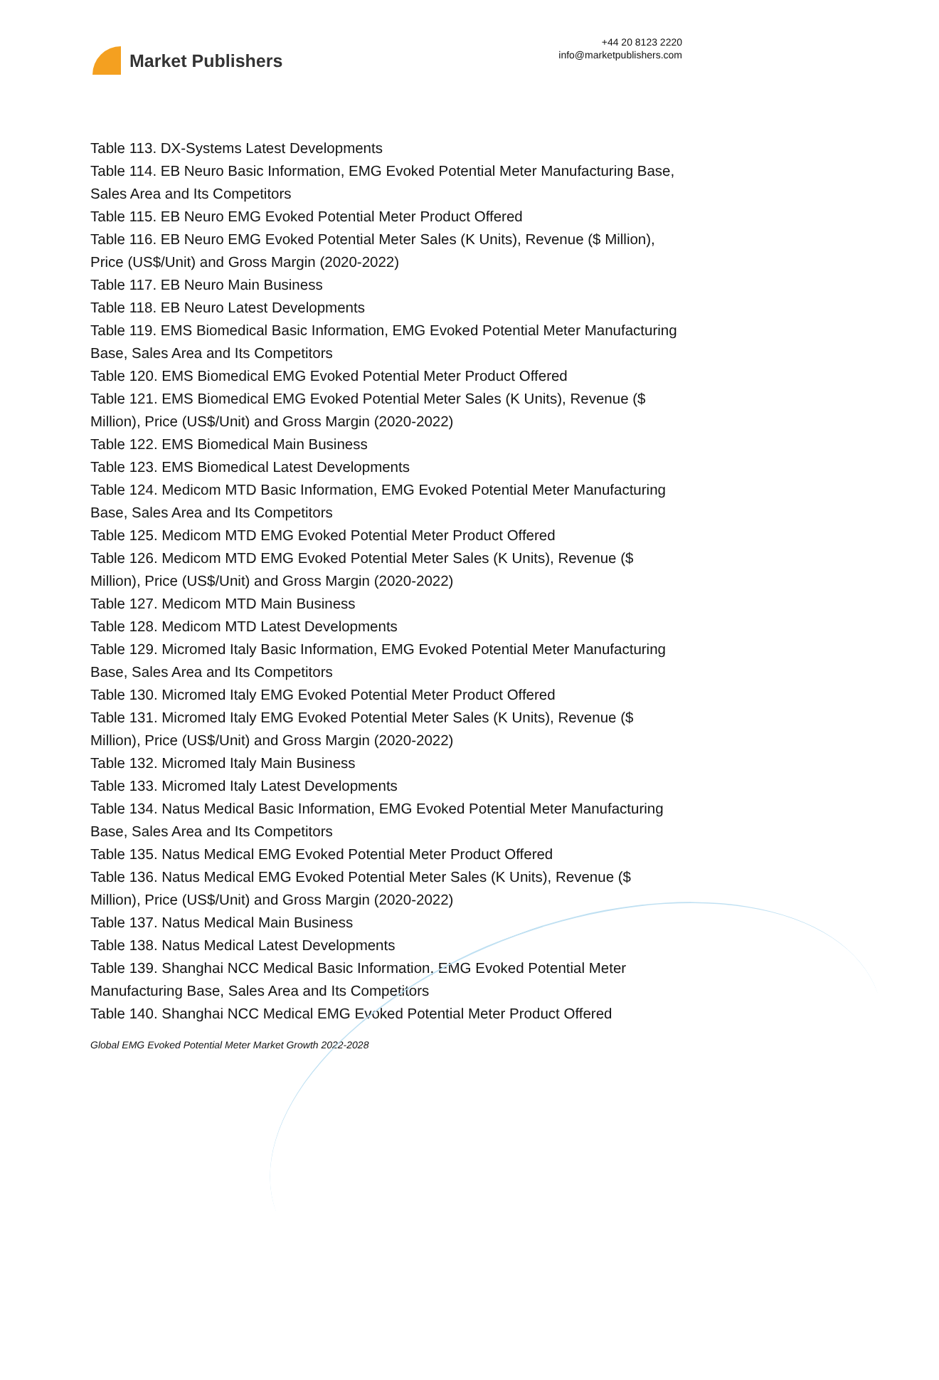Market Publishers
+44 20 8123 2220
info@marketpublishers.com
Table 113. DX-Systems Latest Developments
Table 114. EB Neuro Basic Information, EMG Evoked Potential Meter Manufacturing Base, Sales Area and Its Competitors
Table 115. EB Neuro EMG Evoked Potential Meter Product Offered
Table 116. EB Neuro EMG Evoked Potential Meter Sales (K Units), Revenue ($ Million), Price (US$/Unit) and Gross Margin (2020-2022)
Table 117. EB Neuro Main Business
Table 118. EB Neuro Latest Developments
Table 119. EMS Biomedical Basic Information, EMG Evoked Potential Meter Manufacturing Base, Sales Area and Its Competitors
Table 120. EMS Biomedical EMG Evoked Potential Meter Product Offered
Table 121. EMS Biomedical EMG Evoked Potential Meter Sales (K Units), Revenue ($ Million), Price (US$/Unit) and Gross Margin (2020-2022)
Table 122. EMS Biomedical Main Business
Table 123. EMS Biomedical Latest Developments
Table 124. Medicom MTD Basic Information, EMG Evoked Potential Meter Manufacturing Base, Sales Area and Its Competitors
Table 125. Medicom MTD EMG Evoked Potential Meter Product Offered
Table 126. Medicom MTD EMG Evoked Potential Meter Sales (K Units), Revenue ($ Million), Price (US$/Unit) and Gross Margin (2020-2022)
Table 127. Medicom MTD Main Business
Table 128. Medicom MTD Latest Developments
Table 129. Micromed Italy Basic Information, EMG Evoked Potential Meter Manufacturing Base, Sales Area and Its Competitors
Table 130. Micromed Italy EMG Evoked Potential Meter Product Offered
Table 131. Micromed Italy EMG Evoked Potential Meter Sales (K Units), Revenue ($ Million), Price (US$/Unit) and Gross Margin (2020-2022)
Table 132. Micromed Italy Main Business
Table 133. Micromed Italy Latest Developments
Table 134. Natus Medical Basic Information, EMG Evoked Potential Meter Manufacturing Base, Sales Area and Its Competitors
Table 135. Natus Medical EMG Evoked Potential Meter Product Offered
Table 136. Natus Medical EMG Evoked Potential Meter Sales (K Units), Revenue ($ Million), Price (US$/Unit) and Gross Margin (2020-2022)
Table 137. Natus Medical Main Business
Table 138. Natus Medical Latest Developments
Table 139. Shanghai NCC Medical Basic Information, EMG Evoked Potential Meter Manufacturing Base, Sales Area and Its Competitors
Table 140. Shanghai NCC Medical EMG Evoked Potential Meter Product Offered
Global EMG Evoked Potential Meter Market Growth 2022-2028